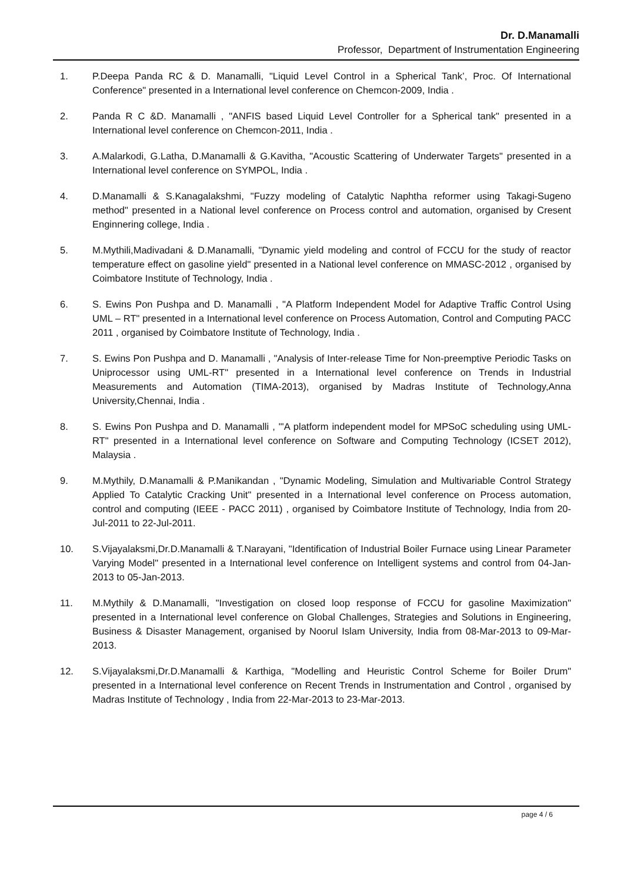Dr. D.Manamalli
Professor, Department of Instrumentation Engineering
1. P.Deepa Panda RC & D. Manamalli, "Liquid Level Control in a Spherical Tank’, Proc. Of International Conference" presented in a International level conference on Chemcon-2009, India .
2. Panda R C &D. Manamalli , "ANFIS based Liquid Level Controller for a Spherical tank" presented in a International level conference on Chemcon-2011, India .
3. A.Malarkodi, G.Latha, D.Manamalli & G.Kavitha, "Acoustic Scattering of Underwater Targets" presented in a International level conference on SYMPOL, India .
4. D.Manamalli & S.Kanagalakshmi, "Fuzzy modeling of Catalytic Naphtha reformer using Takagi-Sugeno method" presented in a National level conference on Process control and automation, organised by Cresent Enginnering college, India .
5. M.Mythili,Madivadani & D.Manamalli, "Dynamic yield modeling and control of FCCU for the study of reactor temperature effect on gasoline yield" presented in a National level conference on MMASC-2012 , organised by Coimbatore Institute of Technology, India .
6. S. Ewins Pon Pushpa and D. Manamalli , "A Platform Independent Model for Adaptive Traffic Control Using UML – RT" presented in a International level conference on Process Automation, Control and Computing PACC 2011 , organised by Coimbatore Institute of Technology, India .
7. S. Ewins Pon Pushpa and D. Manamalli , "Analysis of Inter-release Time for Non-preemptive Periodic Tasks on Uniprocessor using UML-RT" presented in a International level conference on Trends in Industrial Measurements and Automation (TIMA-2013), organised by Madras Institute of Technology,Anna University,Chennai, India .
8. S. Ewins Pon Pushpa and D. Manamalli , "'A platform independent model for MPSoC scheduling using UML-RT" presented in a International level conference on Software and Computing Technology (ICSET 2012), Malaysia .
9. M.Mythily, D.Manamalli & P.Manikandan , "Dynamic Modeling, Simulation and Multivariable Control Strategy Applied To Catalytic Cracking Unit" presented in a International level conference on Process automation, control and computing (IEEE - PACC 2011) , organised by Coimbatore Institute of Technology, India from 20-Jul-2011 to 22-Jul-2011.
10. S.Vijayalaksmi,Dr.D.Manamalli & T.Narayani, "Identification of Industrial Boiler Furnace using Linear Parameter Varying Model" presented in a International level conference on Intelligent systems and control from 04-Jan-2013 to 05-Jan-2013.
11. M.Mythily & D.Manamalli, "Investigation on closed loop response of FCCU for gasoline Maximization" presented in a International level conference on Global Challenges, Strategies and Solutions in Engineering, Business & Disaster Management, organised by Noorul Islam University, India from 08-Mar-2013 to 09-Mar-2013.
12. S.Vijayalaksmi,Dr.D.Manamalli & Karthiga, "Modelling and Heuristic Control Scheme for Boiler Drum" presented in a International level conference on Recent Trends in Instrumentation and Control , organised by Madras Institute of Technology , India from 22-Mar-2013 to 23-Mar-2013.
page 4 / 6